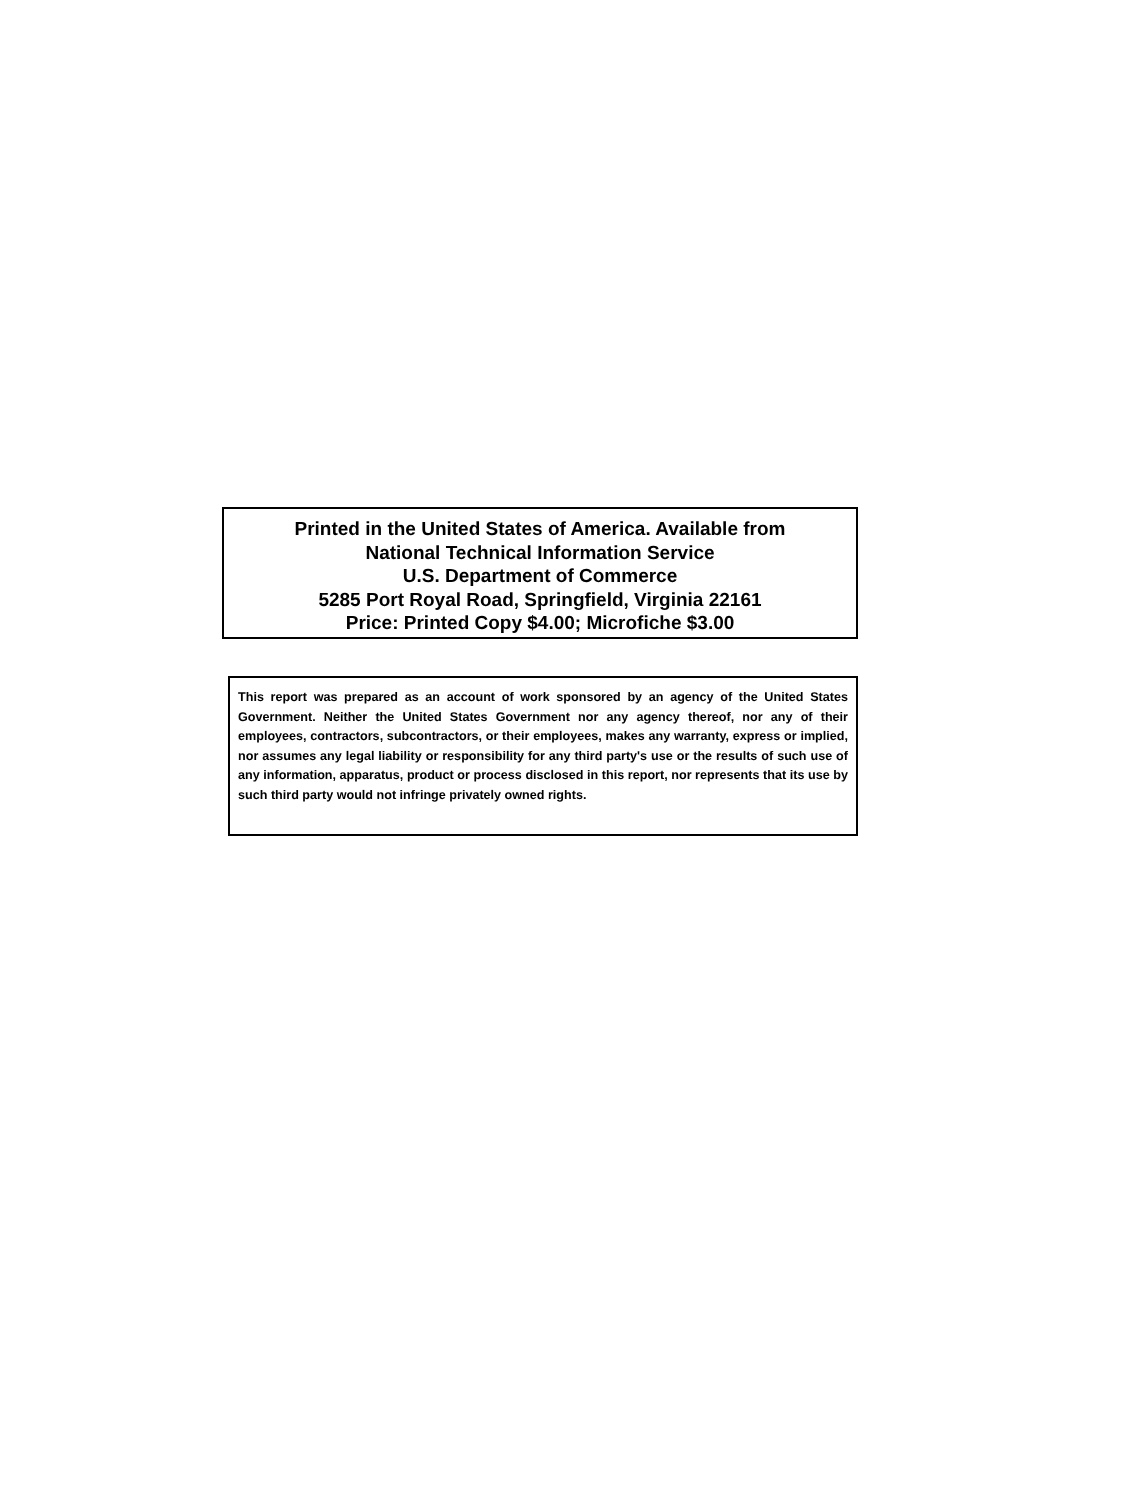Printed in the United States of America. Available from
National Technical Information Service
U.S. Department of Commerce
5285 Port Royal Road, Springfield, Virginia 22161
Price: Printed Copy $4.00; Microfiche $3.00
This report was prepared as an account of work sponsored by an agency of the United States Government. Neither the United States Government nor any agency thereof, nor any of their employees, contractors, subcontractors, or their employees, makes any warranty, express or implied, nor assumes any legal liability or responsibility for any third party's use or the results of such use of any information, apparatus, product or process disclosed in this report, nor represents that its use by such third party would not infringe privately owned rights.